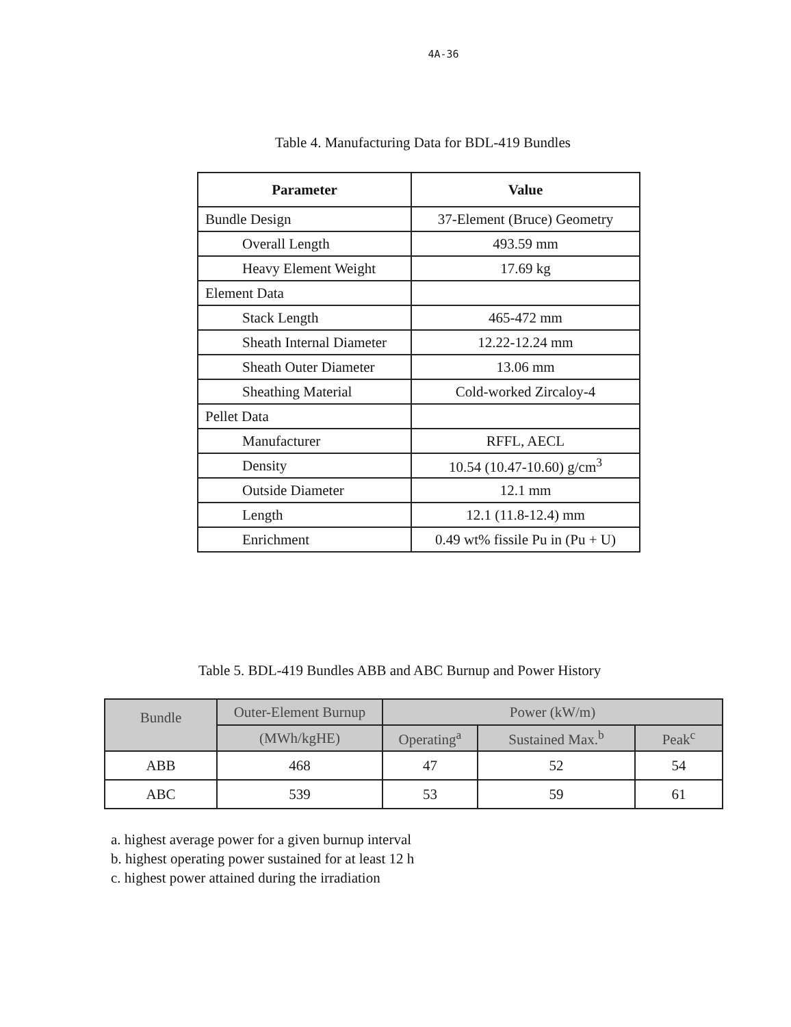4A-36
Table 4. Manufacturing Data for BDL-419 Bundles
| Parameter | Value |
| --- | --- |
| Bundle Design | 37-Element (Bruce) Geometry |
| Overall Length | 493.59 mm |
| Heavy Element Weight | 17.69 kg |
| Element Data | |
| Stack Length | 465-472 mm |
| Sheath Internal Diameter | 12.22-12.24 mm |
| Sheath Outer Diameter | 13.06 mm |
| Sheathing Material | Cold-worked Zircaloy-4 |
| Pellet Data | |
| Manufacturer | RFFL, AECL |
| Density | 10.54 (10.47-10.60) g/cm<sup>3</sup> |
| Outside Diameter | 12.1 mm |
| Length | 12.1 (11.8-12.4) mm |
| Enrichment | 0.49 wt% fissile Pu in (Pu + U) |
Table 5. BDL-419 Bundles ABB and ABC Burnup and Power History
| Bundle | Outer-Element Burnup | Power (kW/m) | | |
| --- | --- | --- | --- | --- |
| | (MWh/kgHE) | Operating<sup>a</sup> | Sustained Max.<sup>b</sup> | Peak<sup>c</sup> |
| ABB | 468 | 47 | 52 | 54 |
| ABC | 539 | 53 | 59 | 61 |
a. highest average power for a given burnup interval
b. highest operating power sustained for at least 12 h
c. highest power attained during the irradiation